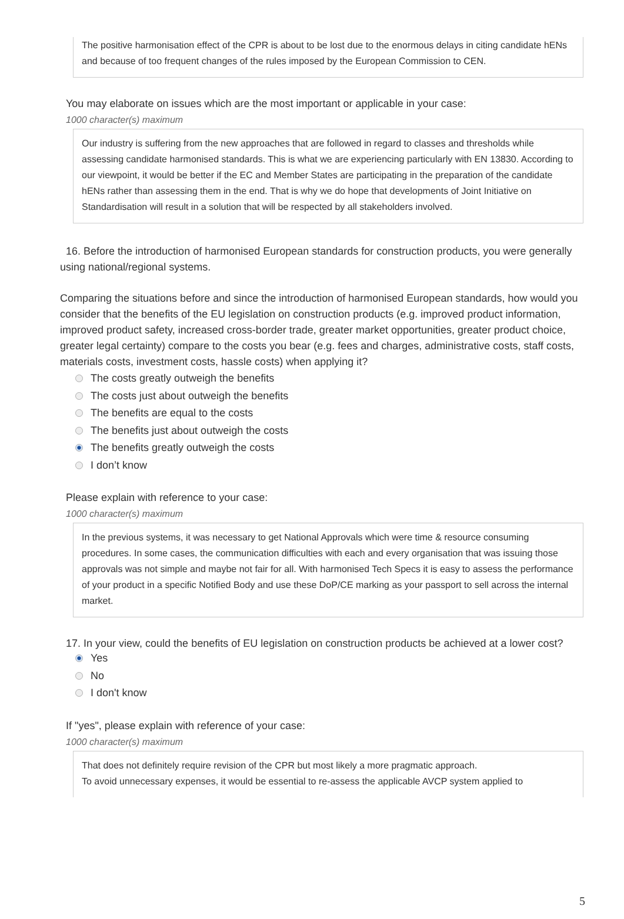The positive harmonisation effect of the CPR is about to be lost due to the enormous delays in citing candidate hENs and because of too frequent changes of the rules imposed by the European Commission to CEN.
You may elaborate on issues which are the most important or applicable in your case:
1000 character(s) maximum
Our industry is suffering from the new approaches that are followed in regard to classes and thresholds while assessing candidate harmonised standards. This is what we are experiencing particularly with EN 13830. According to our viewpoint, it would be better if the EC and Member States are participating in the preparation of the candidate hENs rather than assessing them in the end. That is why we do hope that developments of Joint Initiative on Standardisation will result in a solution that will be respected by all stakeholders involved.
16. Before the introduction of harmonised European standards for construction products, you were generally using national/regional systems.
Comparing the situations before and since the introduction of harmonised European standards, how would you consider that the benefits of the EU legislation on construction products (e.g. improved product information, improved product safety, increased cross-border trade, greater market opportunities, greater product choice, greater legal certainty) compare to the costs you bear (e.g. fees and charges, administrative costs, staff costs, materials costs, investment costs, hassle costs) when applying it?
The costs greatly outweigh the benefits
The costs just about outweigh the benefits
The benefits are equal to the costs
The benefits just about outweigh the costs
The benefits greatly outweigh the costs
I don’t know
Please explain with reference to your case:
1000 character(s) maximum
In the previous systems, it was necessary to get National Approvals which were time & resource consuming procedures. In some cases, the communication difficulties with each and every organisation that was issuing those approvals was not simple and maybe not fair for all. With harmonised Tech Specs it is easy to assess the performance of your product in a specific Notified Body and use these DoP/CE marking as your passport to sell across the internal market.
17. In your view, could the benefits of EU legislation on construction products be achieved at a lower cost?
Yes
No
I don't know
If "yes", please explain with reference of your case:
1000 character(s) maximum
That does not definitely require revision of the CPR but most likely a more pragmatic approach.
To avoid unnecessary expenses, it would be essential to re-assess the applicable AVCP system applied to
5